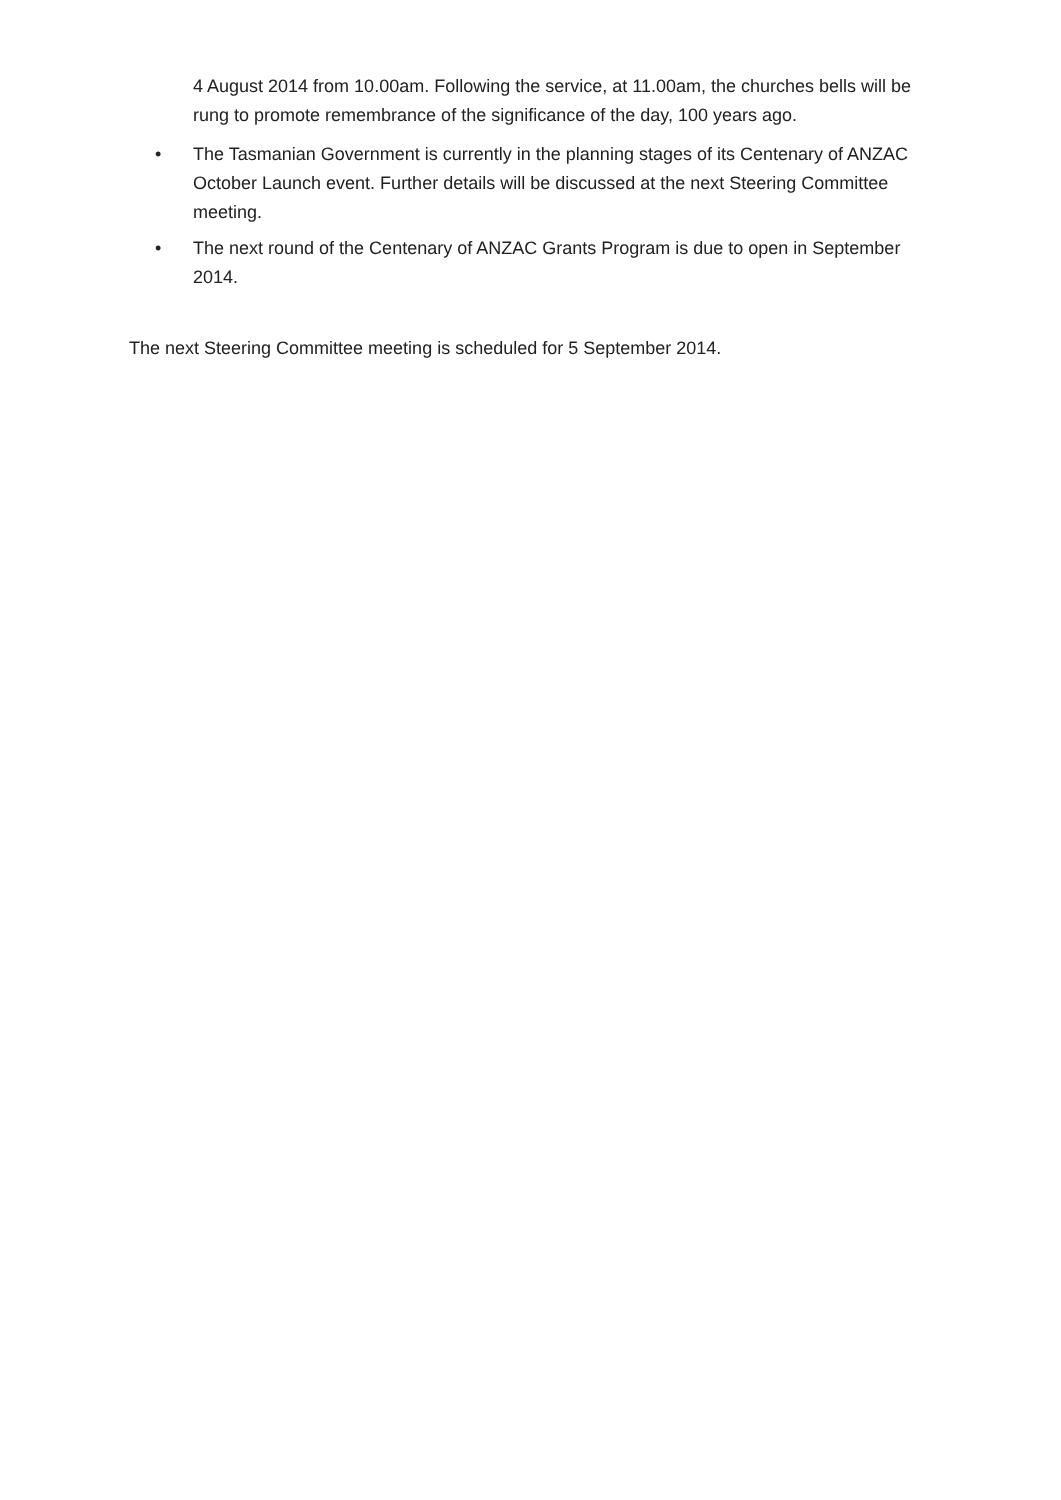4 August 2014 from 10.00am. Following the service, at 11.00am, the churches bells will be rung to promote remembrance of the significance of the day, 100 years ago.
• The Tasmanian Government is currently in the planning stages of its Centenary of ANZAC October Launch event. Further details will be discussed at the next Steering Committee meeting.
• The next round of the Centenary of ANZAC Grants Program is due to open in September 2014.
The next Steering Committee meeting is scheduled for 5 September 2014.